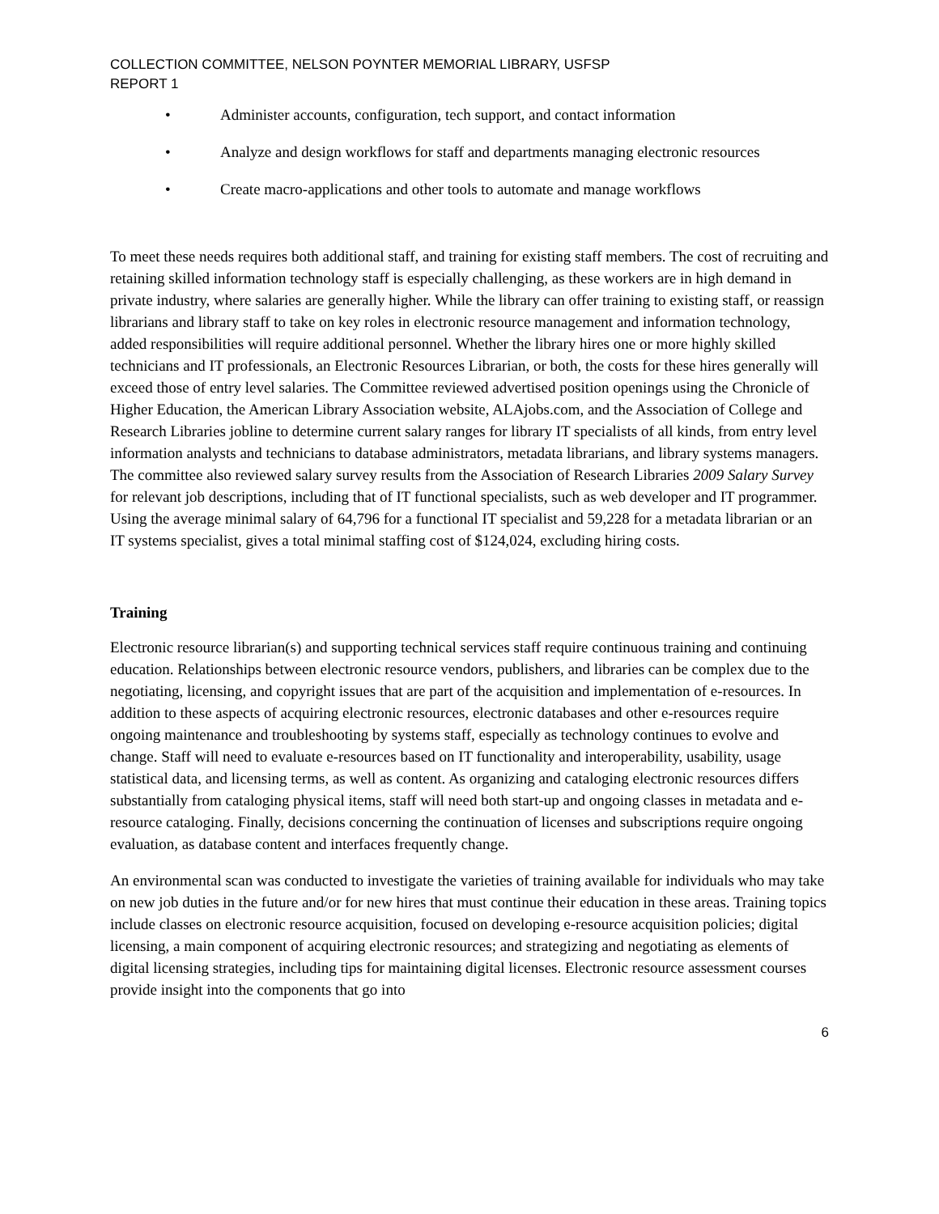COLLECTION COMMITTEE, NELSON POYNTER MEMORIAL LIBRARY, USFSP
REPORT 1
• Administer accounts, configuration, tech support, and contact information
• Analyze and design workflows for staff and departments managing electronic resources
• Create macro-applications and other tools to automate and manage workflows
To meet these needs requires both additional staff, and training for existing staff members. The cost of recruiting and retaining skilled information technology staff is especially challenging, as these workers are in high demand in private industry, where salaries are generally higher. While the library can offer training to existing staff, or reassign librarians and library staff to take on key roles in electronic resource management and information technology, added responsibilities will require additional personnel. Whether the library hires one or more highly skilled technicians and IT professionals, an Electronic Resources Librarian, or both, the costs for these hires generally will exceed those of entry level salaries. The Committee reviewed advertised position openings using the Chronicle of Higher Education, the American Library Association website, ALAjobs.com, and the Association of College and Research Libraries jobline to determine current salary ranges for library IT specialists of all kinds, from entry level information analysts and technicians to database administrators, metadata librarians, and library systems managers. The committee also reviewed salary survey results from the Association of Research Libraries 2009 Salary Survey for relevant job descriptions, including that of IT functional specialists, such as web developer and IT programmer. Using the average minimal salary of 64,796 for a functional IT specialist and 59,228 for a metadata librarian or an IT systems specialist, gives a total minimal staffing cost of $124,024, excluding hiring costs.
Training
Electronic resource librarian(s) and supporting technical services staff require continuous training and continuing education. Relationships between electronic resource vendors, publishers, and libraries can be complex due to the negotiating, licensing, and copyright issues that are part of the acquisition and implementation of e-resources. In addition to these aspects of acquiring electronic resources, electronic databases and other e-resources require ongoing maintenance and troubleshooting by systems staff, especially as technology continues to evolve and change. Staff will need to evaluate e-resources based on IT functionality and interoperability, usability, usage statistical data, and licensing terms, as well as content. As organizing and cataloging electronic resources differs substantially from cataloging physical items, staff will need both start-up and ongoing classes in metadata and e-resource cataloging. Finally, decisions concerning the continuation of licenses and subscriptions require ongoing evaluation, as database content and interfaces frequently change.
An environmental scan was conducted to investigate the varieties of training available for individuals who may take on new job duties in the future and/or for new hires that must continue their education in these areas. Training topics include classes on electronic resource acquisition, focused on developing e-resource acquisition policies; digital licensing, a main component of acquiring electronic resources; and strategizing and negotiating as elements of digital licensing strategies, including tips for maintaining digital licenses. Electronic resource assessment courses provide insight into the components that go into
6